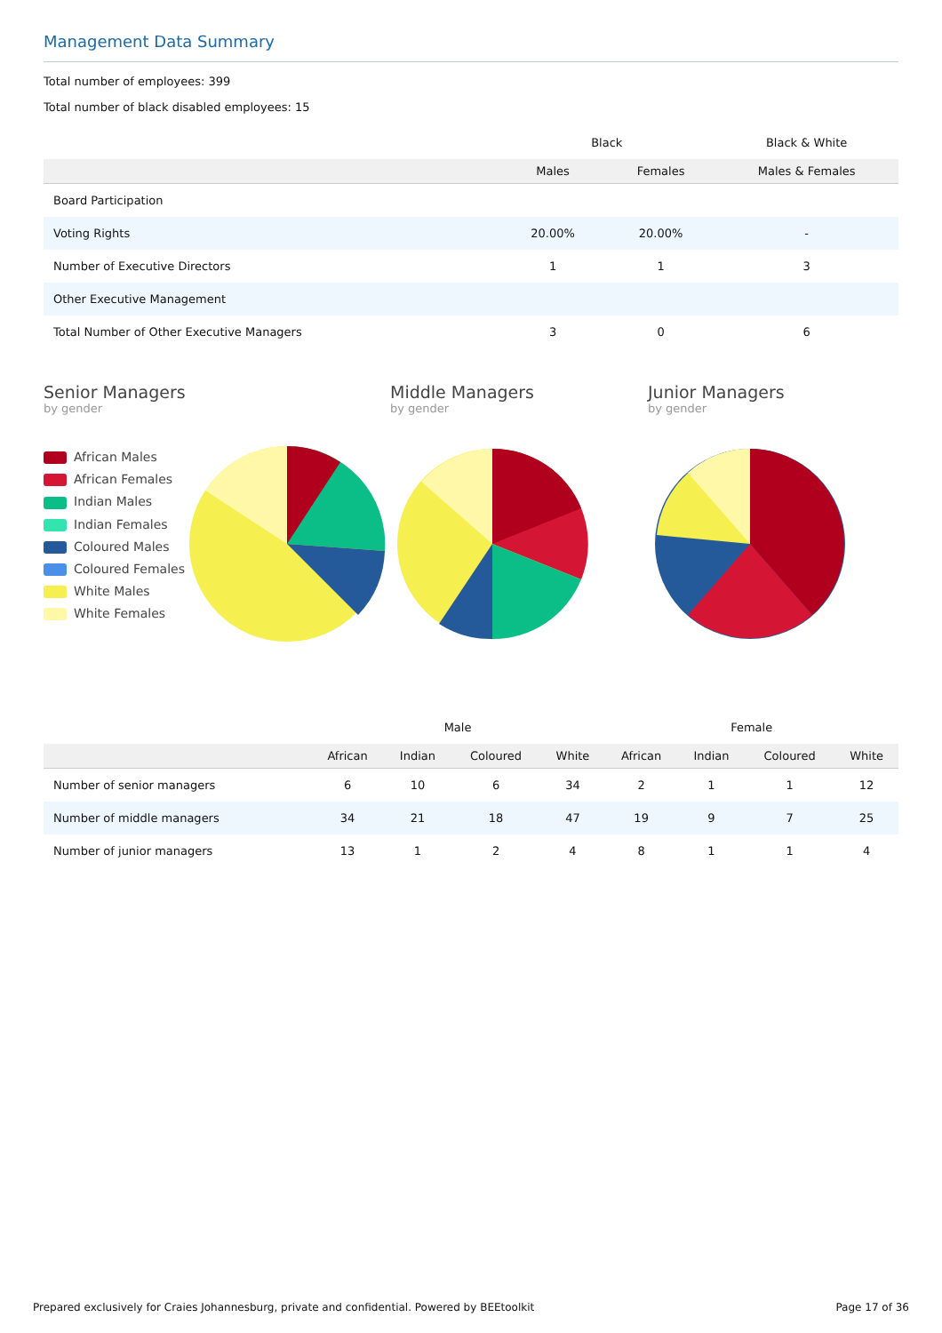Management Data Summary
Total number of employees: 399
Total number of black disabled employees: 15
| | Black | | Black & White |
| --- | --- | --- | --- |
| | Males | Females | Males & Females |
| Board Participation | | | |
| Voting Rights | 20.00% | 20.00% | - |
| Number of Executive Directors | 1 | 1 | 3 |
| Other Executive Management | | | |
| Total Number of Other Executive Managers | 3 | 0 | 6 |
Senior Managers
by gender
African Males
African Females
Indian Males
Indian Females
Coloured Males
Coloured Females
White Males
White Females
Middle Managers
by gender
Junior Managers
by gender
| | Male | | | | Female | | | |
| --- | --- | --- | --- | --- | --- | --- | --- | --- |
| | African | Indian | Coloured | White | African | Indian | Coloured | White |
| Number of senior managers | 6 | 10 | 6 | 34 | 2 | 1 | 1 | 12 |
| Number of middle managers | 34 | 21 | 18 | 47 | 19 | 9 | 7 | 25 |
| Number of junior managers | 13 | 1 | 2 | 4 | 8 | 1 | 1 | 4 |
Prepared exclusively for Craies Johannesburg, private and confidential. Powered by BEEtoolkit Page 17 of 36